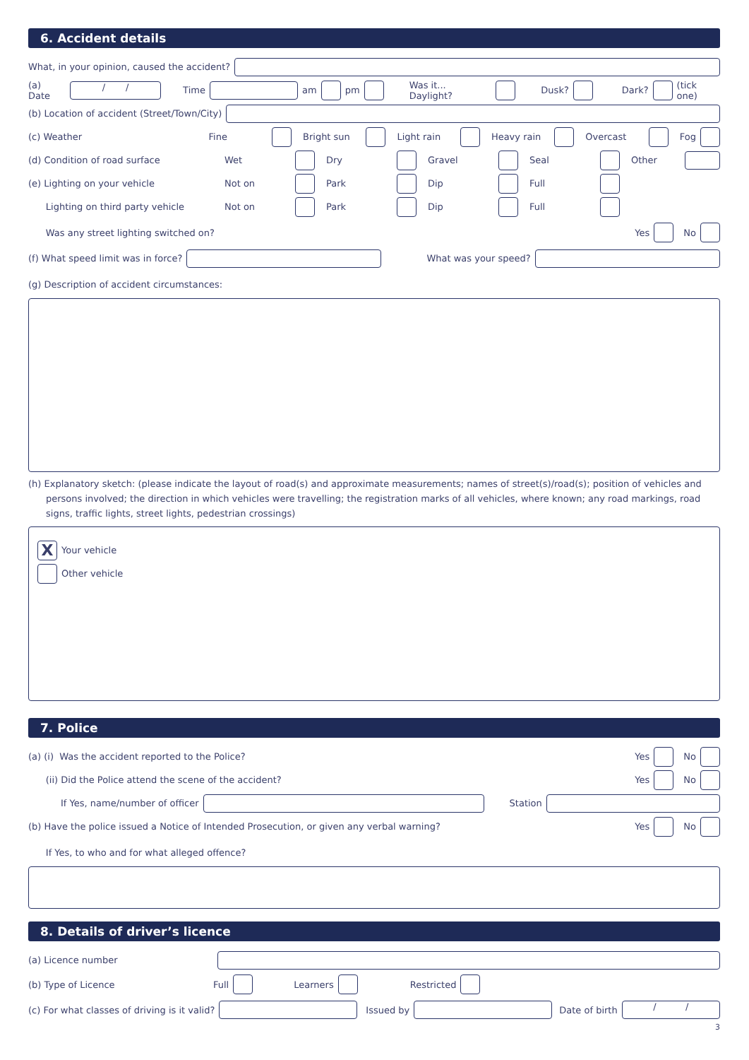6. Accident details
What, in your opinion, caused the accident?
(a) Date
/ /
Time am pm Was it... Daylight? Dusk? Dark? (tick one)
(b) Location of accident (Street/Town/City)
(c) Weather Fine Bright sun Light rain Heavy rain Overcast Fog
(d) Condition of road surface Wet Dry Gravel Seal Other
(e) Lighting on your vehicle Not on Park Dip Full
Lighting on third party vehicle Not on Park Dip Full
Was any street lighting switched on? Yes No
(f) What speed limit was in force?
What was your speed?
(g) Description of accident circumstances:
(h) Explanatory sketch: (please indicate the layout of road(s) and approximate measurements; names of street(s)/road(s); position of vehicles and persons involved; the direction in which vehicles were travelling; the registration marks of all vehicles, where known; any road markings, road signs, traffic lights, street lights, pedestrian crossings)
X
Your vehicle
Other vehicle
7. Police
(a) (i) Was the accident reported to the Police? Yes No
(ii) Did the Police attend the scene of the accident? Yes No
If Yes, name/number of officer Station
(b) Have the police issued a Notice of Intended Prosecution, or given any verbal warning? Yes No
If Yes, to who and for what alleged offence?
8. Details of driver’s licence
(a) Licence number
(b) Type of Licence Full Learners Restricted
(c) For what classes of driving is it valid?
Issued by Date of birth
/ /
3